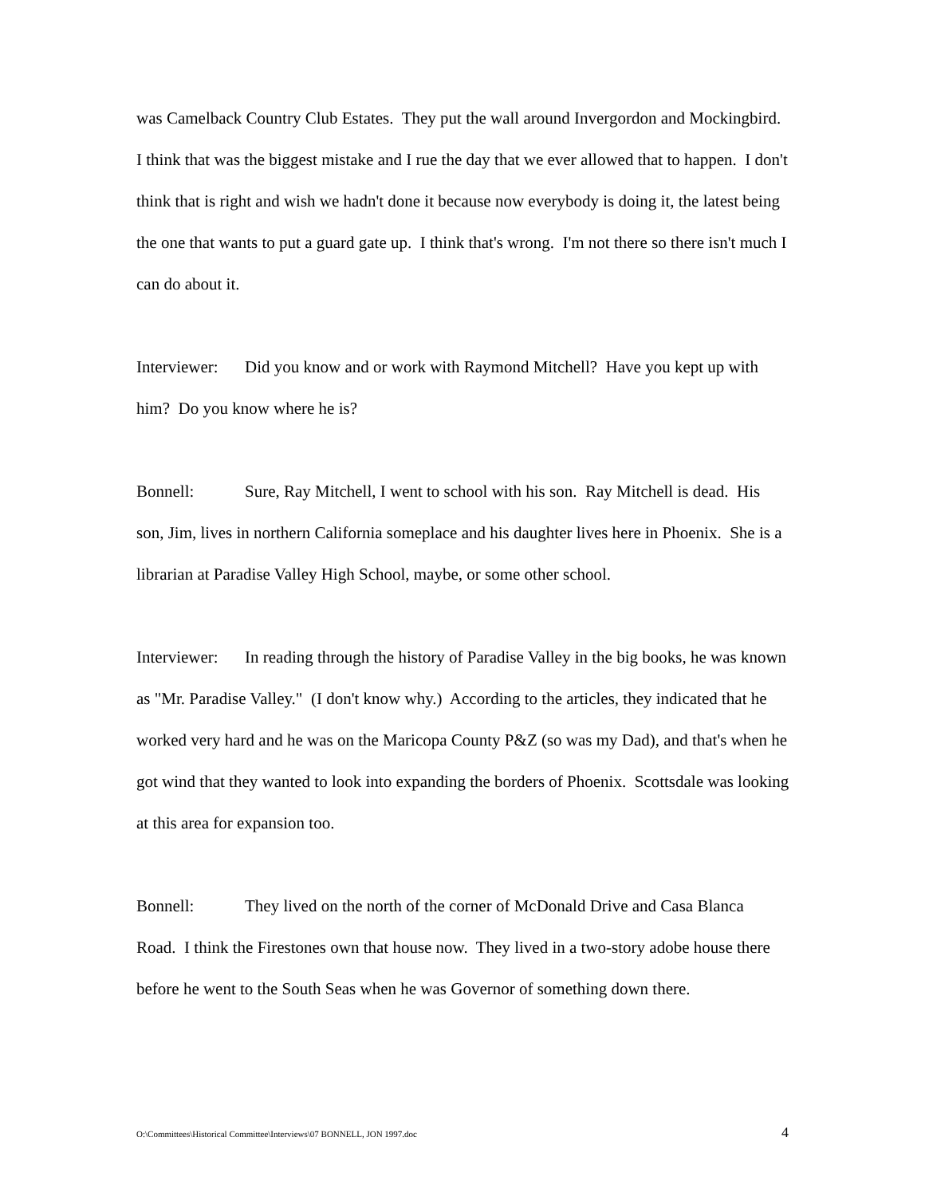was Camelback Country Club Estates. They put the wall around Invergordon and Mockingbird. I think that was the biggest mistake and I rue the day that we ever allowed that to happen. I don't think that is right and wish we hadn't done it because now everybody is doing it, the latest being the one that wants to put a guard gate up. I think that's wrong. I'm not there so there isn't much I can do about it.
Interviewer: Did you know and or work with Raymond Mitchell? Have you kept up with him? Do you know where he is?
Bonnell: Sure, Ray Mitchell, I went to school with his son. Ray Mitchell is dead. His son, Jim, lives in northern California someplace and his daughter lives here in Phoenix. She is a librarian at Paradise Valley High School, maybe, or some other school.
Interviewer: In reading through the history of Paradise Valley in the big books, he was known as "Mr. Paradise Valley." (I don't know why.) According to the articles, they indicated that he worked very hard and he was on the Maricopa County P&Z (so was my Dad), and that's when he got wind that they wanted to look into expanding the borders of Phoenix. Scottsdale was looking at this area for expansion too.
Bonnell: They lived on the north of the corner of McDonald Drive and Casa Blanca Road. I think the Firestones own that house now. They lived in a two-story adobe house there before he went to the South Seas when he was Governor of something down there.
O:\Committees\Historical Committee\Interviews\07 BONNELL, JON 1997.doc 4